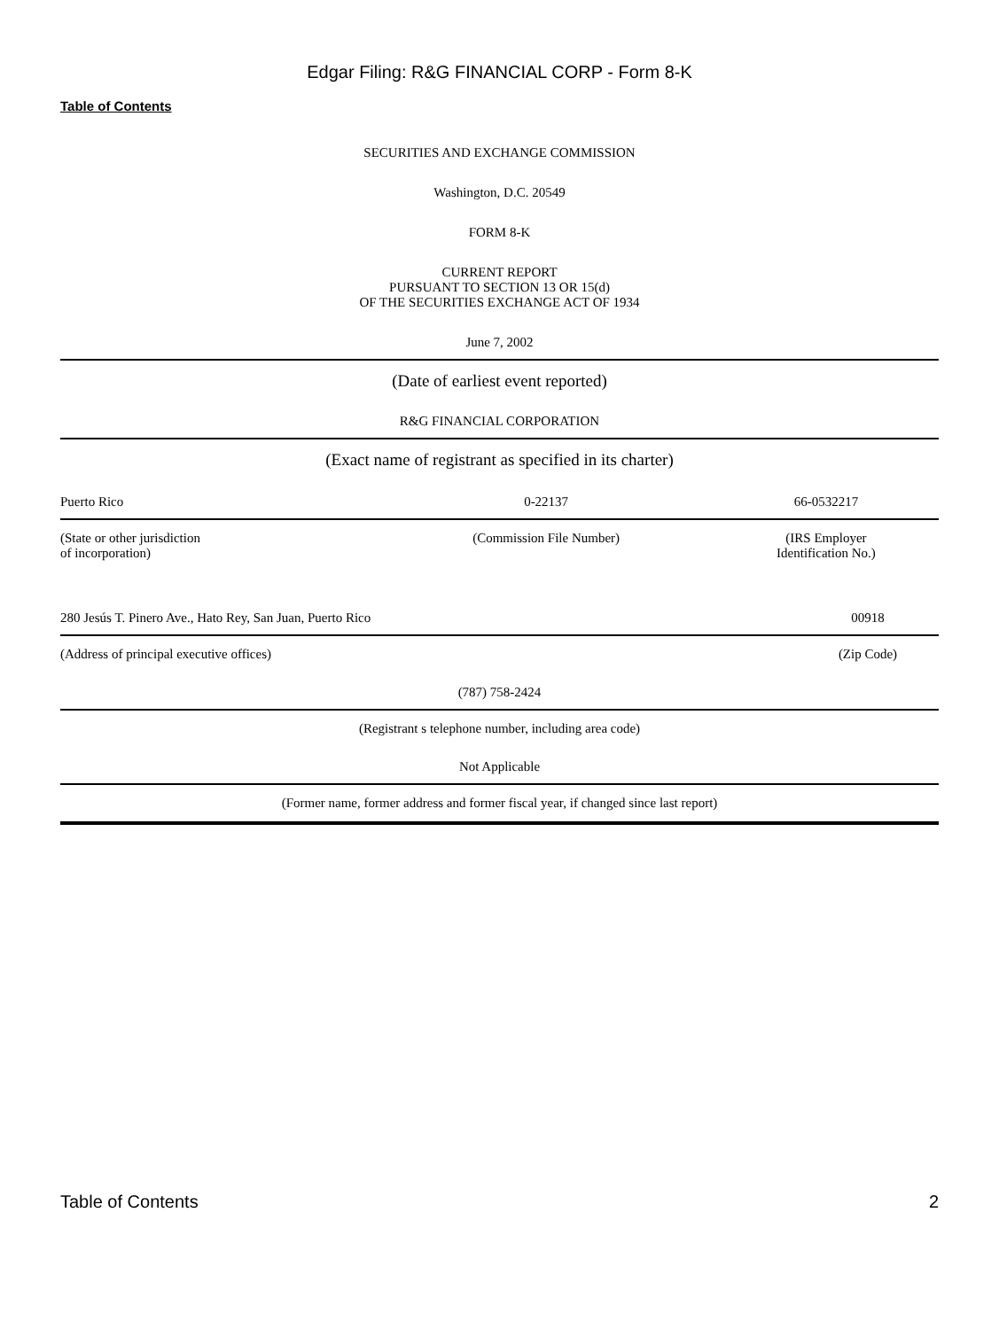Edgar Filing: R&G FINANCIAL CORP - Form 8-K
Table of Contents
SECURITIES AND EXCHANGE COMMISSION
Washington, D.C. 20549
FORM 8-K
CURRENT REPORT
PURSUANT TO SECTION 13 OR 15(d)
OF THE SECURITIES EXCHANGE ACT OF 1934
June 7, 2002
(Date of earliest event reported)
R&G FINANCIAL CORPORATION
(Exact name of registrant as specified in its charter)
| Puerto Rico | 0-22137 | 66-0532217 |
| (State or other jurisdiction of incorporation) | (Commission File Number) | (IRS Employer Identification No.) |
| 280 Jesús T. Pinero Ave., Hato Rey, San Juan, Puerto Rico | 00918 |
| (Address of principal executive offices) | (Zip Code) |
(787) 758-2424
(Registrant s telephone number, including area code)
Not Applicable
(Former name, former address and former fiscal year, if changed since last report)
Table of Contents 2